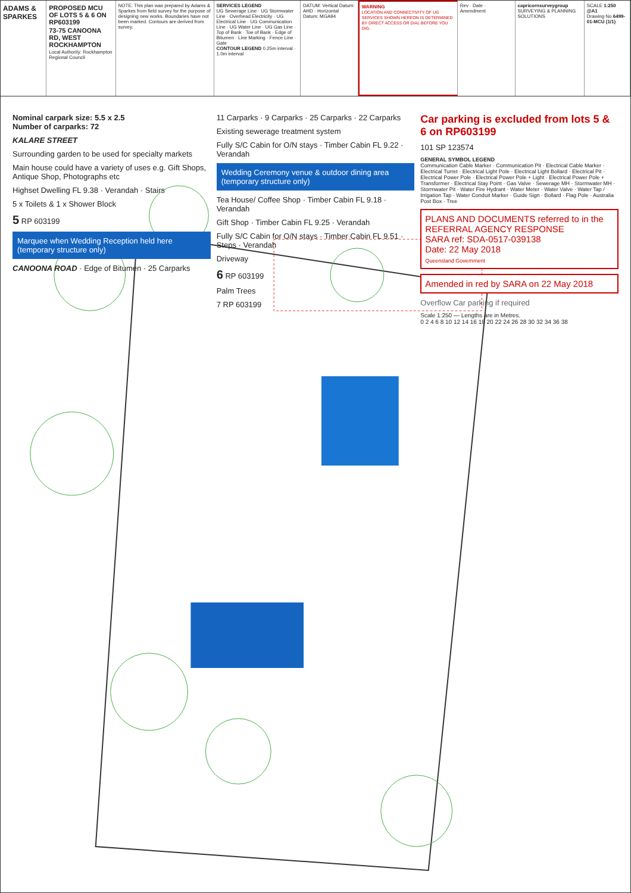ADAMS & SPARKES
PROPOSED MCU OF LOTS 5 & 6 ON RP603199
73-75 CANOONA RD, WEST ROCKHAMPTON
Local Authority: Rockhampton Regional Council
NOTE: This plan was prepared by Adams & Sparkes from field survey for the purpose of designing new works. Boundaries have not been marked. Contours are derived from survey.
SERVICES LEGEND
UG Sewerage Line · UG Stormwater Line · Overhead Electricity · UG Electrical Line · UG Communication Line · UG Water Line · UG Gas Line · Top of Bank · Toe of Bank · Edge of Bitumen · Line Marking · Fence Line · Gate
CONTOUR LEGEND 0.25m interval · 1.0m interval
DATUM: Vertical Datum: AHD · Horizontal Datum: MGA94
WARNING
LOCATION AND CONNECTIVITY OF UG SERVICES SHOWN HEREON IS DETERMINED BY DIRECT ACCESS OR DIAL BEFORE YOU DIG.
Rev · Date · Amendment
capricornsurveygroup
SURVEYING & PLANNING SOLUTIONS
SCALE 1:250 @A1
Drawing No 6499-01-MCU (1/1)
Nominal carpark size: 5.5 x 2.5
Number of carparks: 72
KALARE STREET
Surrounding garden to be used for specialty markets
Main house could have a variety of uses e.g. Gift Shops, Antique Shop, Photographs etc
Highset Dwelling FL 9.38 · Verandah · Stairs
5 x Toilets & 1 x Shower Block
5 RP 603199
Marquee when Wedding Reception held here (temporary structure only)
CANOONA ROAD · Edge of Bitumen · 25 Carparks
11 Carparks · 9 Carparks · 25 Carparks · 22 Carparks
Existing sewerage treatment system
Fully S/C Cabin for O/N stays · Timber Cabin FL 9.22 · Verandah
Wedding Ceremony venue & outdoor dining area (temporary structure only)
Tea House/ Coffee Shop · Timber Cabin FL 9.18 · Verandah
Gift Shop · Timber Cabin FL 9.25 · Verandah
Fully S/C Cabin for O/N stays · Timber Cabin FL 9.51 · Steps · Verandah
Driveway
6 RP 603199
Palm Trees
7 RP 603199
Car parking is excluded from lots 5 & 6 on RP603199
101 SP 123574
GENERAL SYMBOL LEGEND
Communication Cable Marker · Communication Pit · Electrical Cable Marker · Electrical Turret · Electrical Light Pole · Electrical Light Bollard · Electrical Pit · Electrical Power Pole · Electrical Power Pole + Light · Electrical Power Pole + Transformer · Electrical Stay Point · Gas Valve · Sewerage MH · Stormwater MH · Stormwater Pit · Water Fire Hydrant · Water Meter · Water Valve · Water Tap / Irrigation Tap · Water Conduit Marker · Guide Sign · Bollard · Flag Pole · Australia Post Box · Tree
PLANS AND DOCUMENTS referred to in the REFERRAL AGENCY RESPONSE
SARA ref: SDA-0517-039138
Date: 22 May 2018
Queensland Government
Amended in red by SARA on 22 May 2018
Overflow Car parking if required
Scale 1:250 — Lengths are in Metres.
0 2 4 6 8 10 12 14 16 18 20 22 24 26 28 30 32 34 36 38